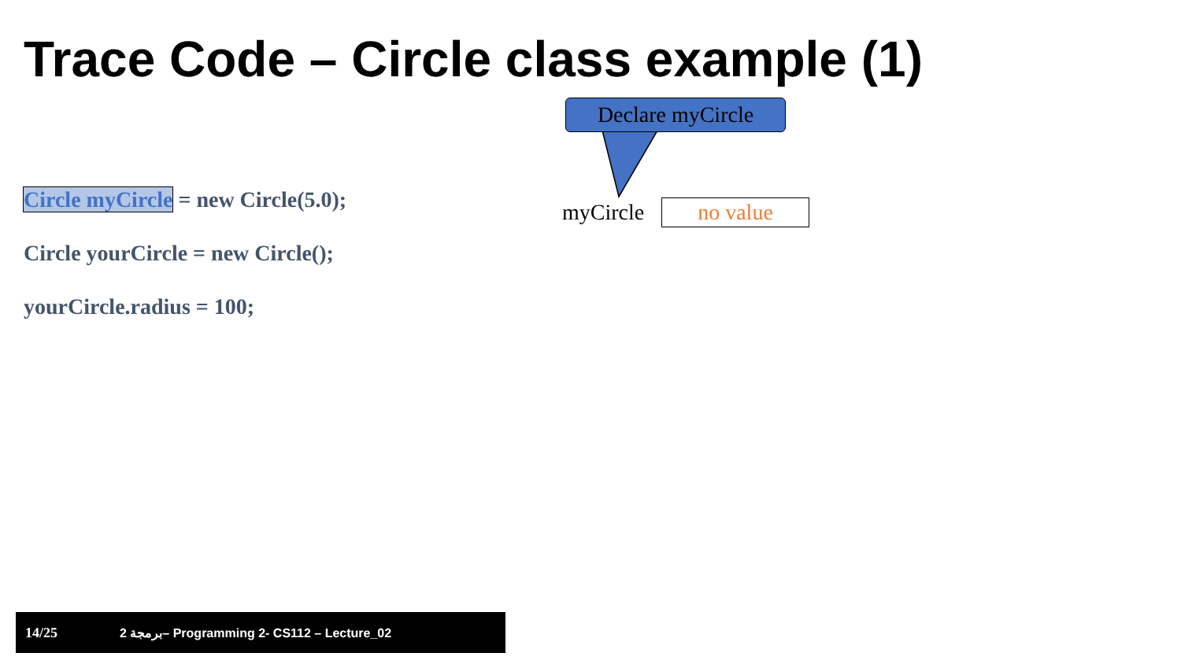Trace Code – Circle class example (1)
Declare myCircle
Circle myCircle = new Circle(5.0);
Circle yourCircle = new Circle();
yourCircle.radius = 100;
myCircle no value
14/25 2 برمجة– Programming 2- CS112 – Lecture_02